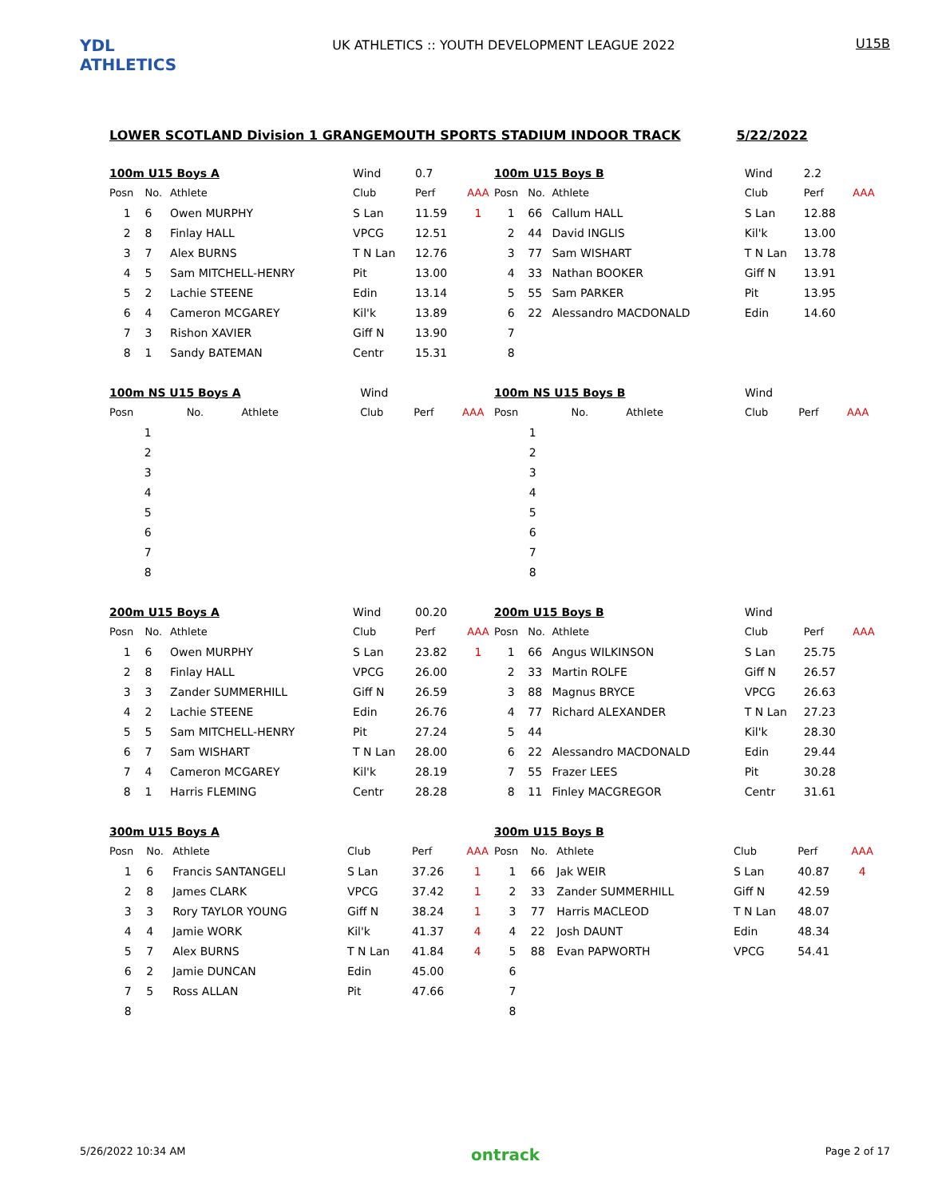YDL ATHLETICS
UK ATHLETICS :: YOUTH DEVELOPMENT LEAGUE 2022
U15B
LOWER SCOTLAND Division 1 GRANGEMOUTH SPORTS STADIUM INDOOR TRACK 5/22/2022
| 100m U15 Boys A | | | Wind | 0.7 | |
| Posn | No. | Athlete | Club | Perf | AAA |
| 1 | 6 | Owen MURPHY | S Lan | 11.59 | 1 |
| 2 | 8 | Finlay HALL | VPCG | 12.51 | |
| 3 | 7 | Alex BURNS | T N Lan | 12.76 | |
| 4 | 5 | Sam MITCHELL-HENRY | Pit | 13.00 | |
| 5 | 2 | Lachie STEENE | Edin | 13.14 | |
| 6 | 4 | Cameron MCGAREY | Kil'k | 13.89 | |
| 7 | 3 | Rishon XAVIER | Giff N | 13.90 | |
| 8 | 1 | Sandy BATEMAN | Centr | 15.31 | |
| 100m U15 Boys B | | | Wind | 2.2 | |
| Posn | No. | Athlete | Club | Perf | AAA |
| 1 | 66 | Callum HALL | S Lan | 12.88 | |
| 2 | 44 | David INGLIS | Kil'k | 13.00 | |
| 3 | 77 | Sam WISHART | T N Lan | 13.78 | |
| 4 | 33 | Nathan BOOKER | Giff N | 13.91 | |
| 5 | 55 | Sam PARKER | Pit | 13.95 | |
| 6 | 22 | Alessandro MACDONALD | Edin | 14.60 | |
| 7 | | | | | |
| 8 | | | | | |
| 100m NS U15 Boys A | | | Wind | | |
| Posn | No. | Athlete | Club | Perf | AAA |
| 1 | | | | | |
| 2 | | | | | |
| 3 | | | | | |
| 4 | | | | | |
| 5 | | | | | |
| 6 | | | | | |
| 7 | | | | | |
| 8 | | | | | |
| 100m NS U15 Boys B | | | Wind | | |
| Posn | No. | Athlete | Club | Perf | AAA |
| 1 | | | | | |
| 2 | | | | | |
| 3 | | | | | |
| 4 | | | | | |
| 5 | | | | | |
| 6 | | | | | |
| 7 | | | | | |
| 8 | | | | | |
| 200m U15 Boys A | | | Wind | 00.20 | |
| Posn | No. | Athlete | Club | Perf | AAA |
| 1 | 6 | Owen MURPHY | S Lan | 23.82 | 1 |
| 2 | 8 | Finlay HALL | VPCG | 26.00 | |
| 3 | 3 | Zander SUMMERHILL | Giff N | 26.59 | |
| 4 | 2 | Lachie STEENE | Edin | 26.76 | |
| 5 | 5 | Sam MITCHELL-HENRY | Pit | 27.24 | |
| 6 | 7 | Sam WISHART | T N Lan | 28.00 | |
| 7 | 4 | Cameron MCGAREY | Kil'k | 28.19 | |
| 8 | 1 | Harris FLEMING | Centr | 28.28 | |
| 200m U15 Boys B | | | Wind | | |
| Posn | No. | Athlete | Club | Perf | AAA |
| 1 | 66 | Angus WILKINSON | S Lan | 25.75 | |
| 2 | 33 | Martin ROLFE | Giff N | 26.57 | |
| 3 | 88 | Magnus BRYCE | VPCG | 26.63 | |
| 4 | 77 | Richard ALEXANDER | T N Lan | 27.23 | |
| 5 | 44 | | Kil'k | 28.30 | |
| 6 | 22 | Alessandro MACDONALD | Edin | 29.44 | |
| 7 | 55 | Frazer LEES | Pit | 30.28 | |
| 8 | 11 | Finley MACGREGOR | Centr | 31.61 | |
| 300m U15 Boys A | | | | | |
| Posn | No. | Athlete | Club | Perf | AAA |
| 1 | 6 | Francis SANTANGELI | S Lan | 37.26 | 1 |
| 2 | 8 | James CLARK | VPCG | 37.42 | 1 |
| 3 | 3 | Rory TAYLOR YOUNG | Giff N | 38.24 | 1 |
| 4 | 4 | Jamie WORK | Kil'k | 41.37 | 4 |
| 5 | 7 | Alex BURNS | T N Lan | 41.84 | 4 |
| 6 | 2 | Jamie DUNCAN | Edin | 45.00 | |
| 7 | 5 | Ross ALLAN | Pit | 47.66 | |
| 8 | | | | | |
| 300m U15 Boys B | | | | | |
| Posn | No. | Athlete | Club | Perf | AAA |
| 1 | 66 | Jak WEIR | S Lan | 40.87 | 4 |
| 2 | 33 | Zander SUMMERHILL | Giff N | 42.59 | |
| 3 | 77 | Harris MACLEOD | T N Lan | 48.07 | |
| 4 | 22 | Josh DAUNT | Edin | 48.34 | |
| 5 | 88 | Evan PAPWORTH | VPCG | 54.41 | |
| 6 | | | | | |
| 7 | | | | | |
| 8 | | | | | |
5/26/2022 10:34 AM ontrack Page 2 of 17